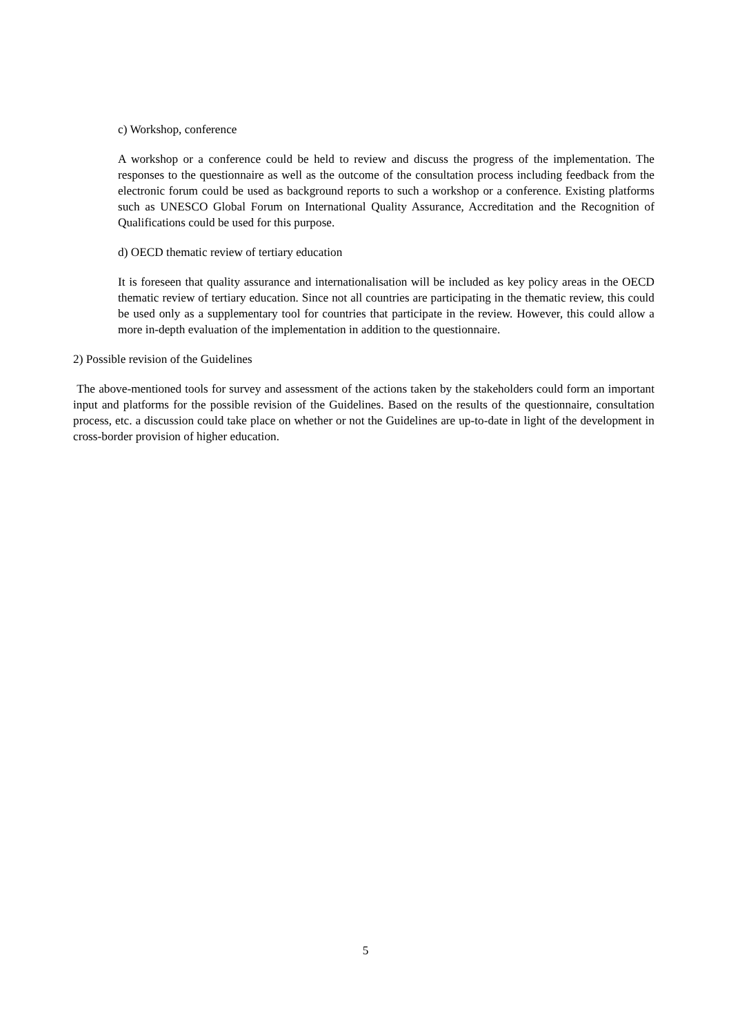c) Workshop, conference
A workshop or a conference could be held to review and discuss the progress of the implementation. The responses to the questionnaire as well as the outcome of the consultation process including feedback from the electronic forum could be used as background reports to such a workshop or a conference. Existing platforms such as UNESCO Global Forum on International Quality Assurance, Accreditation and the Recognition of Qualifications could be used for this purpose.
d) OECD thematic review of tertiary education
It is foreseen that quality assurance and internationalisation will be included as key policy areas in the OECD thematic review of tertiary education. Since not all countries are participating in the thematic review, this could be used only as a supplementary tool for countries that participate in the review. However, this could allow a more in-depth evaluation of the implementation in addition to the questionnaire.
2) Possible revision of the Guidelines
The above-mentioned tools for survey and assessment of the actions taken by the stakeholders could form an important input and platforms for the possible revision of the Guidelines. Based on the results of the questionnaire, consultation process, etc. a discussion could take place on whether or not the Guidelines are up-to-date in light of the development in cross-border provision of higher education.
5